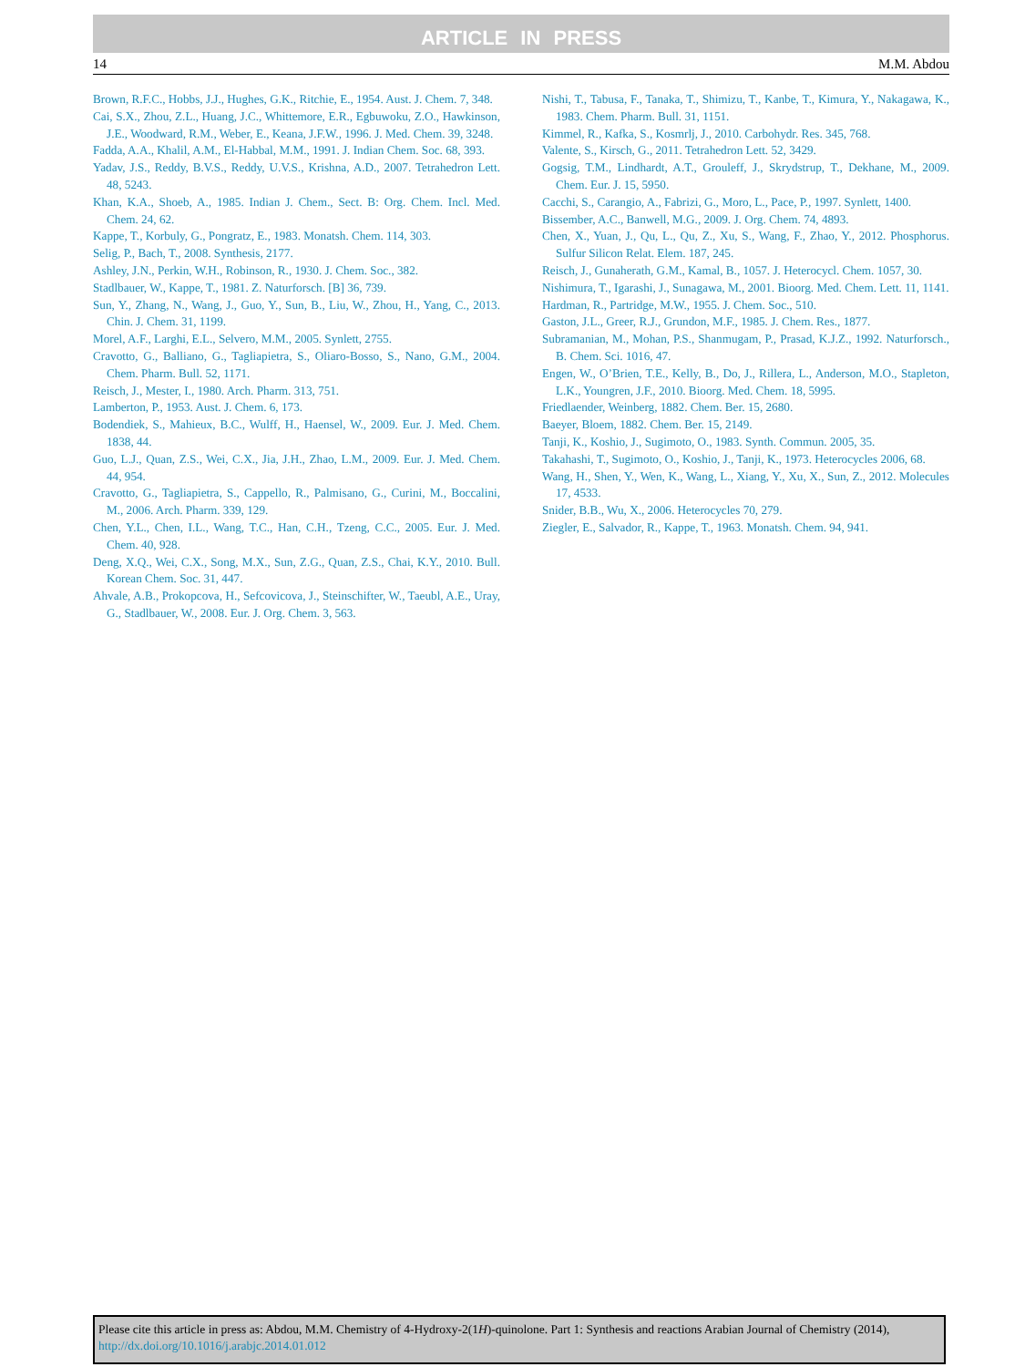ARTICLE IN PRESS
14 M.M. Abdou
Brown, R.F.C., Hobbs, J.J., Hughes, G.K., Ritchie, E., 1954. Aust. J. Chem. 7, 348.
Cai, S.X., Zhou, Z.L., Huang, J.C., Whittemore, E.R., Egbuwoku, Z.O., Hawkinson, J.E., Woodward, R.M., Weber, E., Keana, J.F.W., 1996. J. Med. Chem. 39, 3248.
Fadda, A.A., Khalil, A.M., El-Habbal, M.M., 1991. J. Indian Chem. Soc. 68, 393.
Yadav, J.S., Reddy, B.V.S., Reddy, U.V.S., Krishna, A.D., 2007. Tetrahedron Lett. 48, 5243.
Khan, K.A., Shoeb, A., 1985. Indian J. Chem., Sect. B: Org. Chem. Incl. Med. Chem. 24, 62.
Kappe, T., Korbuly, G., Pongratz, E., 1983. Monatsh. Chem. 114, 303.
Selig, P., Bach, T., 2008. Synthesis, 2177.
Ashley, J.N., Perkin, W.H., Robinson, R., 1930. J. Chem. Soc., 382.
Stadlbauer, W., Kappe, T., 1981. Z. Naturforsch. [B] 36, 739.
Sun, Y., Zhang, N., Wang, J., Guo, Y., Sun, B., Liu, W., Zhou, H., Yang, C., 2013. Chin. J. Chem. 31, 1199.
Morel, A.F., Larghi, E.L., Selvero, M.M., 2005. Synlett, 2755.
Cravotto, G., Balliano, G., Tagliapietra, S., Oliaro-Bosso, S., Nano, G.M., 2004. Chem. Pharm. Bull. 52, 1171.
Reisch, J., Mester, I., 1980. Arch. Pharm. 313, 751.
Lamberton, P., 1953. Aust. J. Chem. 6, 173.
Bodendiek, S., Mahieux, B.C., Wulff, H., Haensel, W., 2009. Eur. J. Med. Chem. 1838, 44.
Guo, L.J., Quan, Z.S., Wei, C.X., Jia, J.H., Zhao, L.M., 2009. Eur. J. Med. Chem. 44, 954.
Cravotto, G., Tagliapietra, S., Cappello, R., Palmisano, G., Curini, M., Boccalini, M., 2006. Arch. Pharm. 339, 129.
Chen, Y.L., Chen, I.L., Wang, T.C., Han, C.H., Tzeng, C.C., 2005. Eur. J. Med. Chem. 40, 928.
Deng, X.Q., Wei, C.X., Song, M.X., Sun, Z.G., Quan, Z.S., Chai, K.Y., 2010. Bull. Korean Chem. Soc. 31, 447.
Ahvale, A.B., Prokopcova, H., Sefcovicova, J., Steinschifter, W., Taeubl, A.E., Uray, G., Stadlbauer, W., 2008. Eur. J. Org. Chem. 3, 563.
Nishi, T., Tabusa, F., Tanaka, T., Shimizu, T., Kanbe, T., Kimura, Y., Nakagawa, K., 1983. Chem. Pharm. Bull. 31, 1151.
Kimmel, R., Kafka, S., Kosmrlj, J., 2010. Carbohydr. Res. 345, 768.
Valente, S., Kirsch, G., 2011. Tetrahedron Lett. 52, 3429.
Gogsig, T.M., Lindhardt, A.T., Grouleff, J., Skrydstrup, T., Dekhane, M., 2009. Chem. Eur. J. 15, 5950.
Cacchi, S., Carangio, A., Fabrizi, G., Moro, L., Pace, P., 1997. Synlett, 1400.
Bissember, A.C., Banwell, M.G., 2009. J. Org. Chem. 74, 4893.
Chen, X., Yuan, J., Qu, L., Qu, Z., Xu, S., Wang, F., Zhao, Y., 2012. Phosphorus. Sulfur Silicon Relat. Elem. 187, 245.
Reisch, J., Gunaherath, G.M., Kamal, B., 1057. J. Heterocycl. Chem. 1057, 30.
Nishimura, T., Igarashi, J., Sunagawa, M., 2001. Bioorg. Med. Chem. Lett. 11, 1141.
Hardman, R., Partridge, M.W., 1955. J. Chem. Soc., 510.
Gaston, J.L., Greer, R.J., Grundon, M.F., 1985. J. Chem. Res., 1877.
Subramanian, M., Mohan, P.S., Shanmugam, P., Prasad, K.J.Z., 1992. Naturforsch., B. Chem. Sci. 1016, 47.
Engen, W., O’Brien, T.E., Kelly, B., Do, J., Rillera, L., Anderson, M.O., Stapleton, L.K., Youngren, J.F., 2010. Bioorg. Med. Chem. 18, 5995.
Friedlaender, Weinberg, 1882. Chem. Ber. 15, 2680.
Baeyer, Bloem, 1882. Chem. Ber. 15, 2149.
Tanji, K., Koshio, J., Sugimoto, O., 1983. Synth. Commun. 2005, 35.
Takahashi, T., Sugimoto, O., Koshio, J., Tanji, K., 1973. Heterocycles 2006, 68.
Wang, H., Shen, Y., Wen, K., Wang, L., Xiang, Y., Xu, X., Sun, Z., 2012. Molecules 17, 4533.
Snider, B.B., Wu, X., 2006. Heterocycles 70, 279.
Ziegler, E., Salvador, R., Kappe, T., 1963. Monatsh. Chem. 94, 941.
Please cite this article in press as: Abdou, M.M. Chemistry of 4-Hydroxy-2(1H)-quinolone. Part 1: Synthesis and reactions Arabian Journal of Chemistry (2014), http://dx.doi.org/10.1016/j.arabjc.2014.01.012